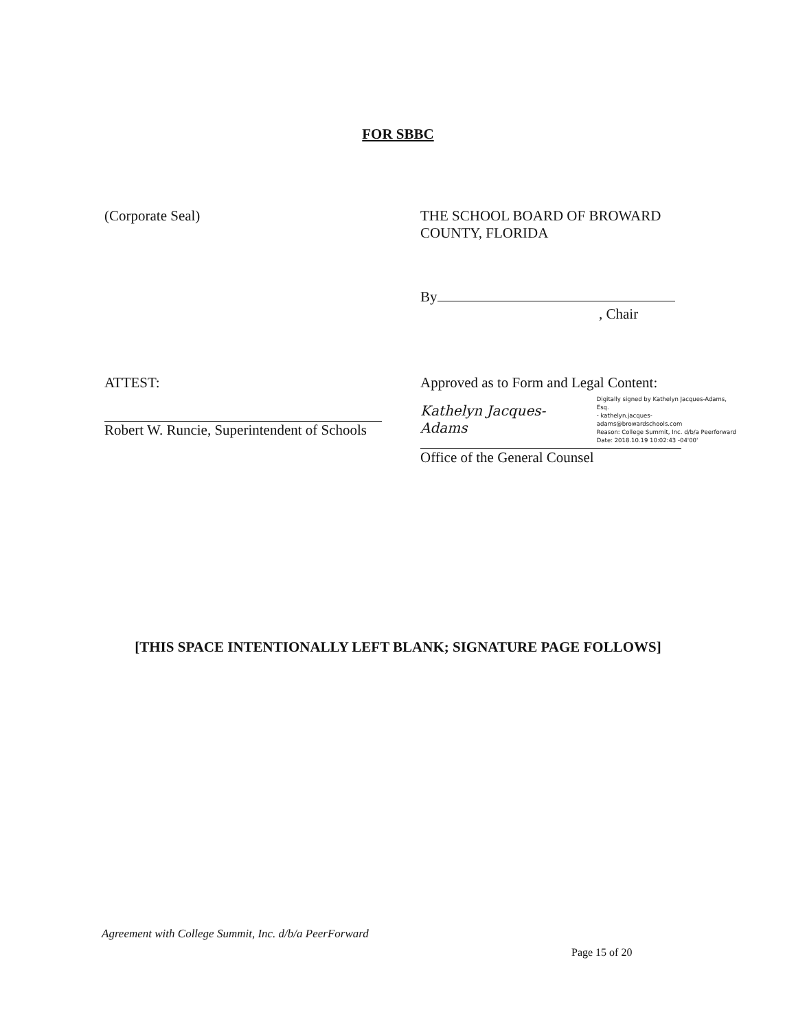FOR SBBC
(Corporate Seal) THE SCHOOL BOARD OF BROWARD
COUNTY, FLORIDA
By
, Chair
ATTEST: Approved as to Form and Legal Content:
Robert W. Runcie, Superintendent of Schools
Kathelyn Jacques-Adams Digitally signed by Kathelyn Jacques-Adams, Esq.
- kathelyn.jacques-adams@browardschools.com
Reason: College Summit, Inc. d/b/a Peerforward
Date: 2018.10.19 10:02:43 -04'00'
Office of the General Counsel
[THIS SPACE INTENTIONALLY LEFT BLANK; SIGNATURE PAGE FOLLOWS]
Agreement with College Summit, Inc. d/b/a PeerForward
Page 15 of 20